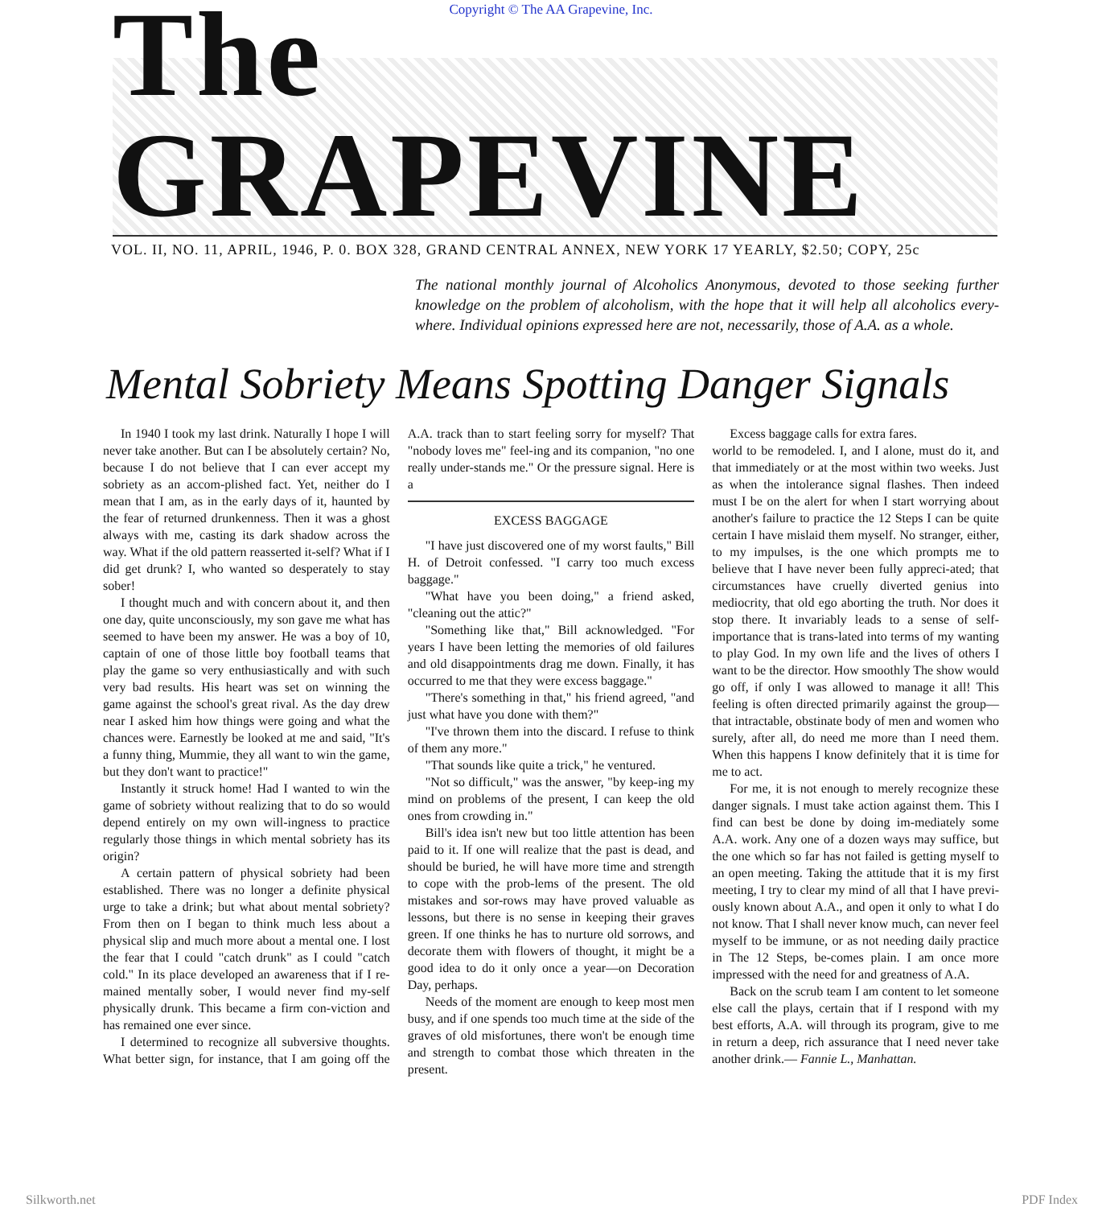Copyright © The AA Grapevine, Inc.
The GRAPEVINE
VOL. II, NO. 11, APRIL, 1946, P. 0. BOX 328, GRAND CENTRAL ANNEX, NEW YORK 17 YEARLY, $2.50; COPY, 25c
The national monthly journal of Alcoholics Anonymous, devoted to those seeking further knowledge on the problem of alcoholism, with the hope that it will help all alcoholics every-where. Individual opinions expressed here are not, necessarily, those of A.A. as a whole.
Mental Sobriety Means Spotting Danger Signals
In 1940 I took my last drink. Naturally I hope I will never take another. But can I be absolutely certain? No, because I do not believe that I can ever accept my sobriety as an accom-plished fact. Yet, neither do I mean that I am, as in the early days of it, haunted by the fear of returned drunkenness. Then it was a ghost always with me, casting its dark shadow across the way. What if the old pattern reasserted it-self? What if I did get drunk? I, who wanted so desperately to stay sober!
I thought much and with concern about it, and then one day, quite unconsciously, my son gave me what has seemed to have been my answer. He was a boy of 10, captain of one of those little boy football teams that play the game so very enthusiastically and with such very bad results. His heart was set on winning the game against the school's great rival. As the day drew near I asked him how things were going and what the chances were. Earnestly be looked at me and said, "It's a funny thing, Mummie, they all want to win the game, but they don't want to practice!"
Instantly it struck home! Had I wanted to win the game of sobriety without realizing that to do so would depend entirely on my own will-ingness to practice regularly those things in which mental sobriety has its origin?
A certain pattern of physical sobriety had been established. There was no longer a definite physical urge to take a drink; but what about mental sobriety? From then on I began to think much less about a physical slip and much more about a mental one. I lost the fear that I could "catch drunk" as I could "catch cold." In its place developed an awareness that if I re-mained mentally sober, I would never find my-self physically drunk. This became a firm con-viction and has remained one ever since.
I determined to recognize all subversive thoughts. What better sign, for instance, that I am going off the A.A. track than to start feeling sorry for myself? That "nobody loves me" feel-ing and its companion, "no one really under-stands me." Or the pressure signal. Here is a
EXCESS BAGGAGE
"I have just discovered one of my worst faults," Bill H. of Detroit confessed. "I carry too much excess baggage."
"What have you been doing," a friend asked, "cleaning out the attic?"
"Something like that," Bill acknowledged. "For years I have been letting the memories of old failures and old disappointments drag me down. Finally, it has occurred to me that they were excess baggage."
"There's something in that," his friend agreed, "and just what have you done with them?"
"I've thrown them into the discard. I refuse to think of them any more."
"That sounds like quite a trick," he ventured.
"Not so difficult," was the answer, "by keep-ing my mind on problems of the present, I can keep the old ones from crowding in."
Bill's idea isn't new but too little attention has been paid to it. If one will realize that the past is dead, and should be buried, he will have more time and strength to cope with the prob-lems of the present. The old mistakes and sor-rows may have proved valuable as lessons, but there is no sense in keeping their graves green. If one thinks he has to nurture old sorrows, and decorate them with flowers of thought, it might be a good idea to do it only once a year—on Decoration Day, perhaps.
Needs of the moment are enough to keep most men busy, and if one spends too much time at the side of the graves of old misfortunes, there won't be enough time and strength to combat those which threaten in the present.
Excess baggage calls for extra fares.
world to be remodeled. I, and I alone, must do it, and that immediately or at the most within two weeks. Just as when the intolerance signal flashes. Then indeed must I be on the alert for when I start worrying about another's failure to practice the 12 Steps I can be quite certain I have mislaid them myself. No stranger, either, to my impulses, is the one which prompts me to believe that I have never been fully appreci-ated; that circumstances have cruelly diverted genius into mediocrity, that old ego aborting the truth. Nor does it stop there. It invariably leads to a sense of self-importance that is trans-lated into terms of my wanting to play God. In my own life and the lives of others I want to be the director. How smoothly The show would go off, if only I was allowed to manage it all! This feeling is often directed primarily against the group—that intractable, obstinate body of men and women who surely, after all, do need me more than I need them. When this happens I know definitely that it is time for me to act.
For me, it is not enough to merely recognize these danger signals. I must take action against them. This I find can best be done by doing im-mediately some A.A. work. Any one of a dozen ways may suffice, but the one which so far has not failed is getting myself to an open meeting. Taking the attitude that it is my first meeting, I try to clear my mind of all that I have previ-ously known about A.A., and open it only to what I do not know. That I shall never know much, can never feel myself to be immune, or as not needing daily practice in The 12 Steps, be-comes plain. I am once more impressed with the need for and greatness of A.A.
Back on the scrub team I am content to let someone else call the plays, certain that if I respond with my best efforts, A.A. will through its program, give to me in return a deep, rich assurance that I need never take another drink.— Fannie L., Manhattan.
Silkworth.net PDF Index